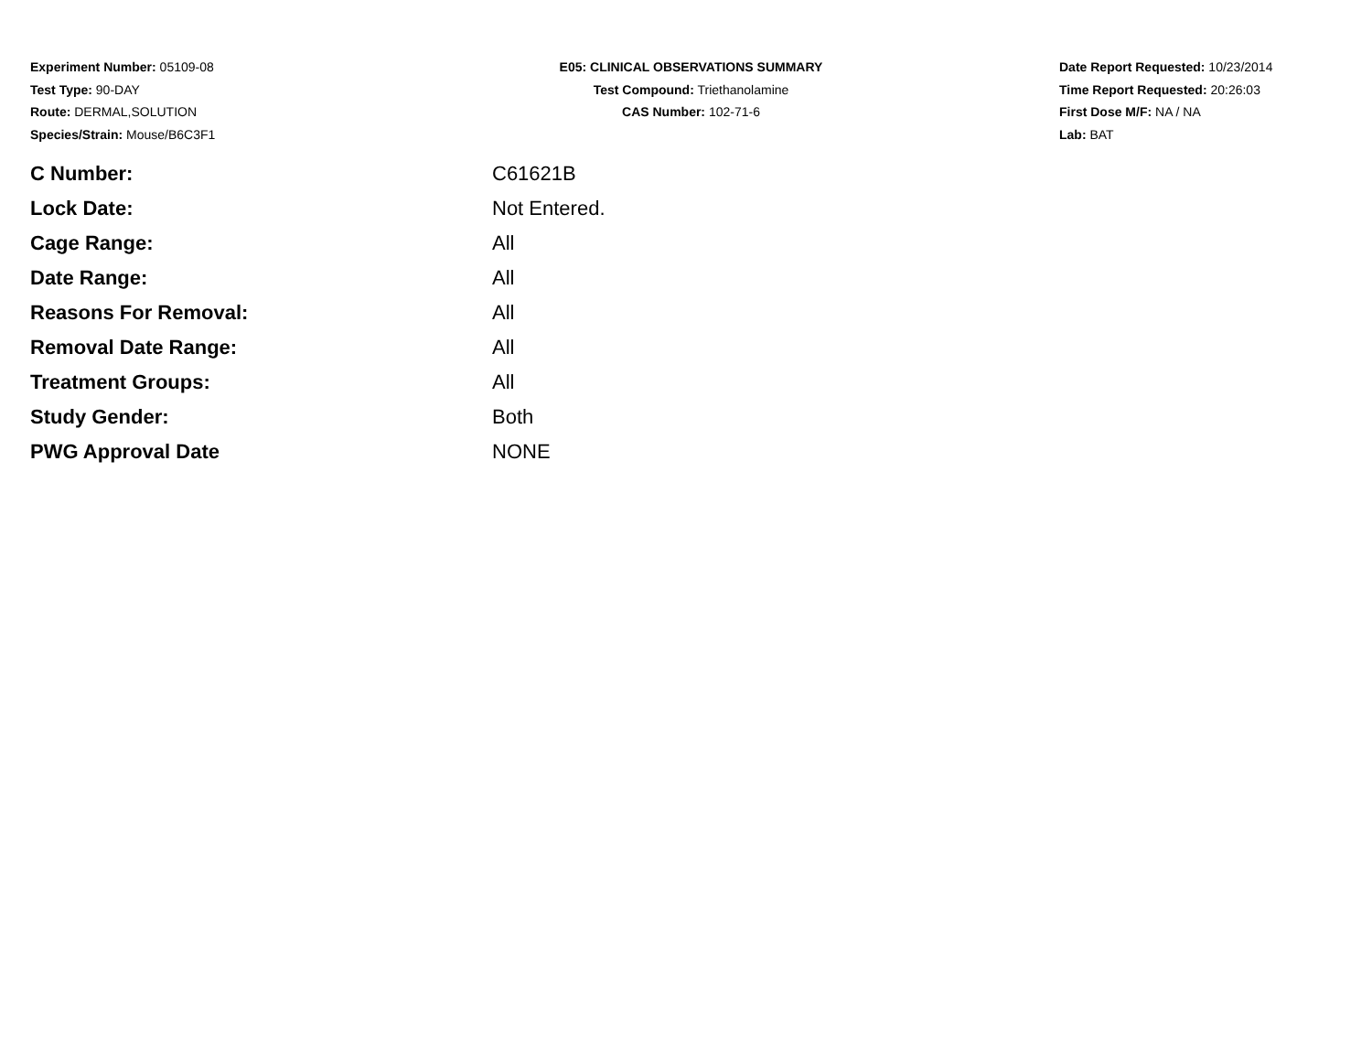Experiment Number: 05109-08
Test Type: 90-DAY
Route: DERMAL,SOLUTION
Species/Strain: Mouse/B6C3F1
E05: CLINICAL OBSERVATIONS SUMMARY
Test Compound: Triethanolamine
CAS Number: 102-71-6
Date Report Requested: 10/23/2014
Time Report Requested: 20:26:03
First Dose M/F: NA / NA
Lab: BAT
| C Number: | C61621B |
| Lock Date: | Not Entered. |
| Cage Range: | All |
| Date Range: | All |
| Reasons For Removal: | All |
| Removal Date Range: | All |
| Treatment Groups: | All |
| Study Gender: | Both |
| PWG Approval Date | NONE |